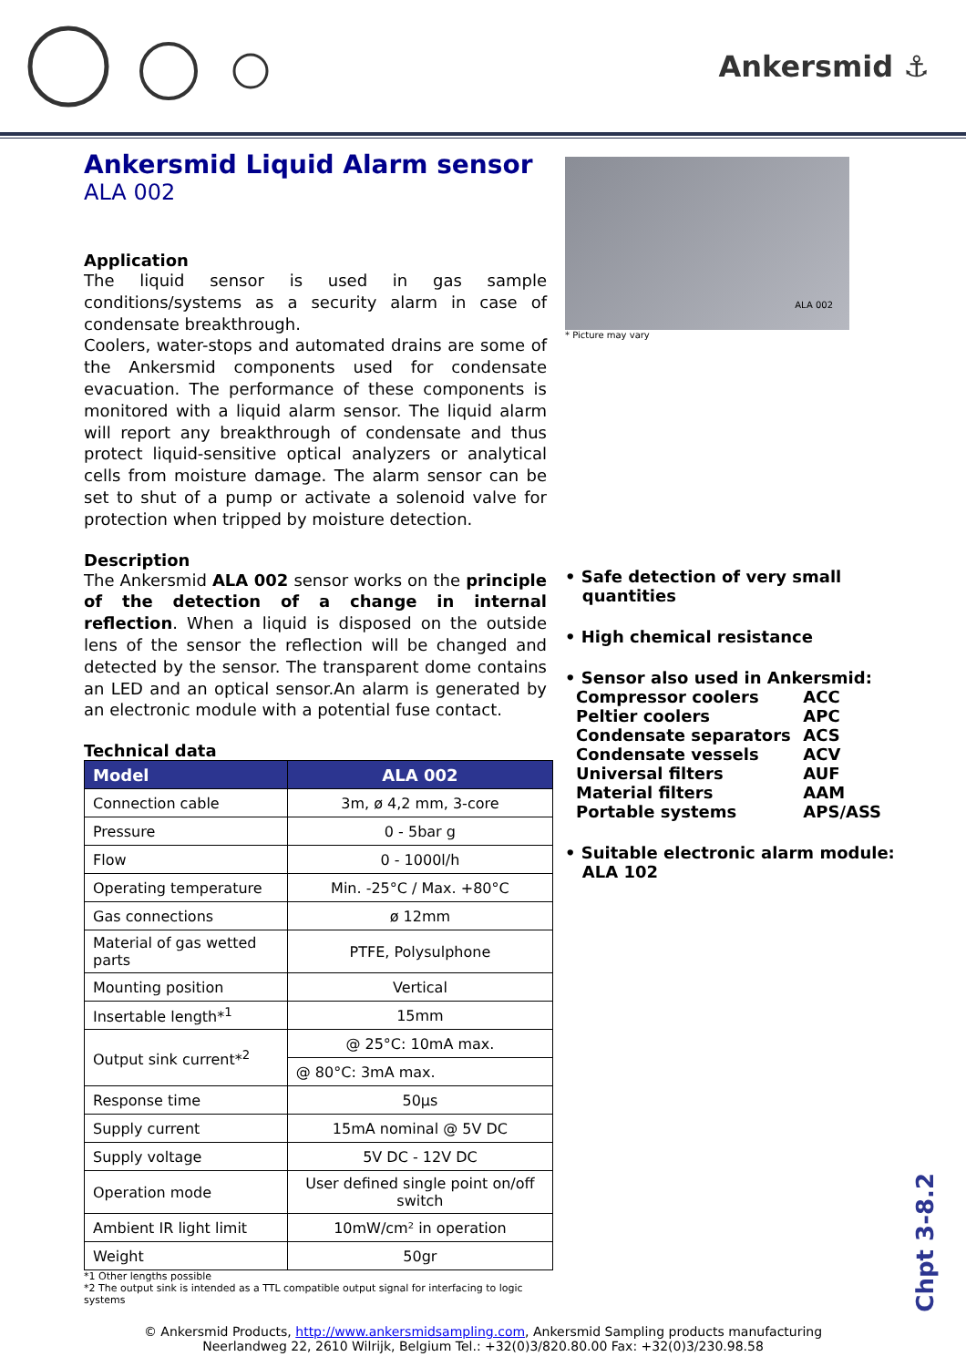Ankersmid ⚓
Ankersmid Liquid Alarm sensor
ALA 002
Application
The liquid sensor is used in gas sample conditions/systems as a security alarm in case of condensate breakthrough.
Coolers, water-stops and automated drains are some of the Ankersmid components used for condensate evacuation. The performance of these components is monitored with a liquid alarm sensor. The liquid alarm will report any breakthrough of condensate and thus protect liquid-sensitive optical analyzers or analytical cells from moisture damage. The alarm sensor can be set to shut of a pump or activate a solenoid valve for protection when tripped by moisture detection.
Description
The Ankersmid ALA 002 sensor works on the principle of the detection of a change in internal reflection. When a liquid is disposed on the outside lens of the sensor the reflection will be changed and detected by the sensor. The transparent dome contains an LED and an optical sensor.An alarm is generated by an electronic module with a potential fuse contact.
Technical data
| Model | ALA 002 |
| --- | --- |
| Connection cable | 3m, ø 4,2 mm, 3-core |
| Pressure | 0 - 5bar g |
| Flow | 0 - 1000l/h |
| Operating temperature | Min. -25°C / Max. +80°C |
| Gas connections | ø 12mm |
| Material of gas wetted parts | PTFE, Polysulphone |
| Mounting position | Vertical |
| Insertable length*<sup>1</sup> | 15mm |
| Output sink current*<sup>2</sup> | @ 25°C: 10mA max. |
| | @ 80°C: 3mA max. |
| Response time | 50µs |
| Supply current | 15mA nominal @ 5V DC |
| Supply voltage | 5V DC - 12V DC |
| Operation mode | User defined single point on/off switch |
| Ambient IR light limit | 10mW/cm² in operation |
| Weight | 50gr |
*1 Other lengths possible
*2 The output sink is intended as a TTL compatible output signal for interfacing to logic systems
ALA 002
* Picture may vary
• Safe detection of very small
quantities
• High chemical resistance
• Sensor also used in Ankersmid:
| Compressor coolers | ACC |
| Peltier coolers | APC |
| Condensate separators | ACS |
| Condensate vessels | ACV |
| Universal filters | AUF |
| Material filters | AAM |
| Portable systems | APS/ASS |
• Suitable electronic alarm module:
ALA 102
© Ankersmid Products, http://www.ankersmidsampling.com, Ankersmid Sampling products manufacturing
Neerlandweg 22, 2610 Wilrijk, Belgium Tel.: +32(0)3/820.80.00 Fax: +32(0)3/230.98.58
Chpt 3-8.2